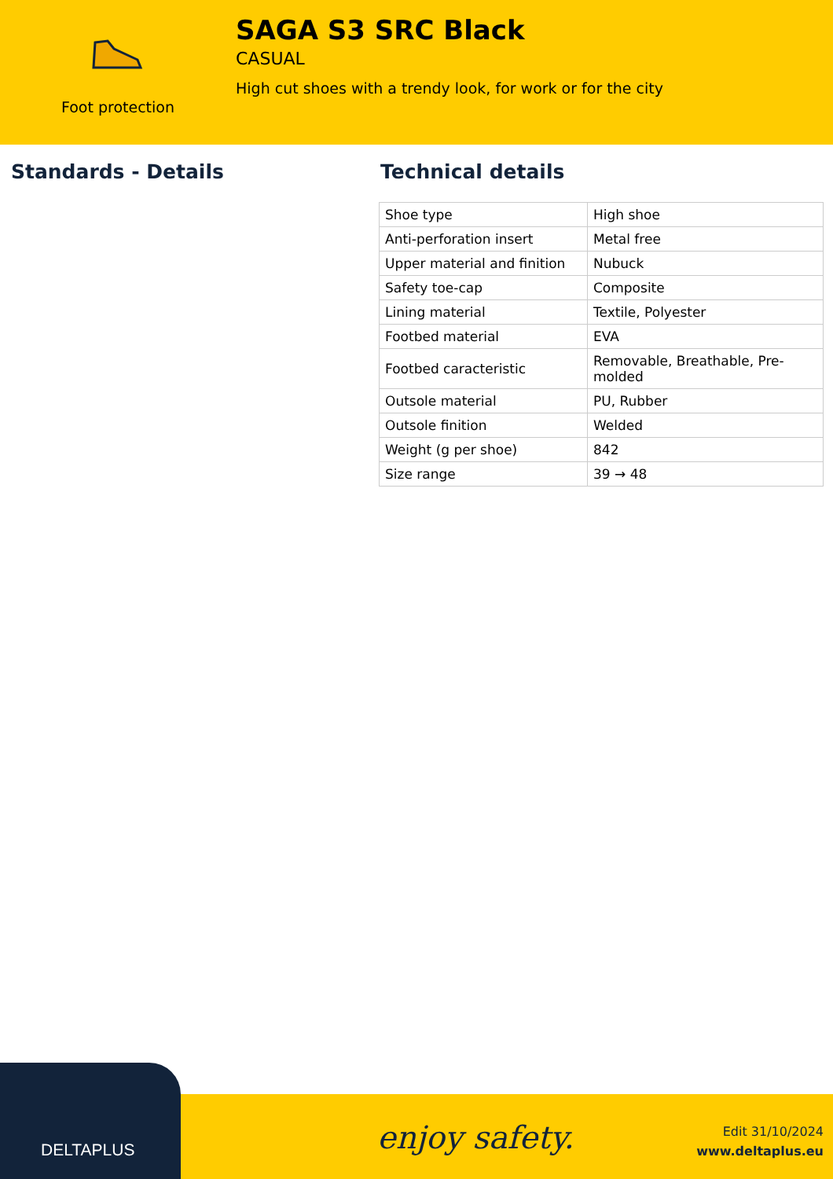Foot protection
SAGA S3 SRC Black
CASUAL
High cut shoes with a trendy look, for work or for the city
Standards - Details Technical details
| Shoe type | High shoe |
| Anti-perforation insert | Metal free |
| Upper material and finition | Nubuck |
| Safety toe-cap | Composite |
| Lining material | Textile, Polyester |
| Footbed material | EVA |
| Footbed caracteristic | Removable, Breathable, Pre-molded |
| Outsole material | PU, Rubber |
| Outsole finition | Welded |
| Weight (g per shoe) | 842 |
| Size range | 39 → 48 |
DELTAPLUS enjoy safety.
Edit 31/10/2024
www.deltaplus.eu